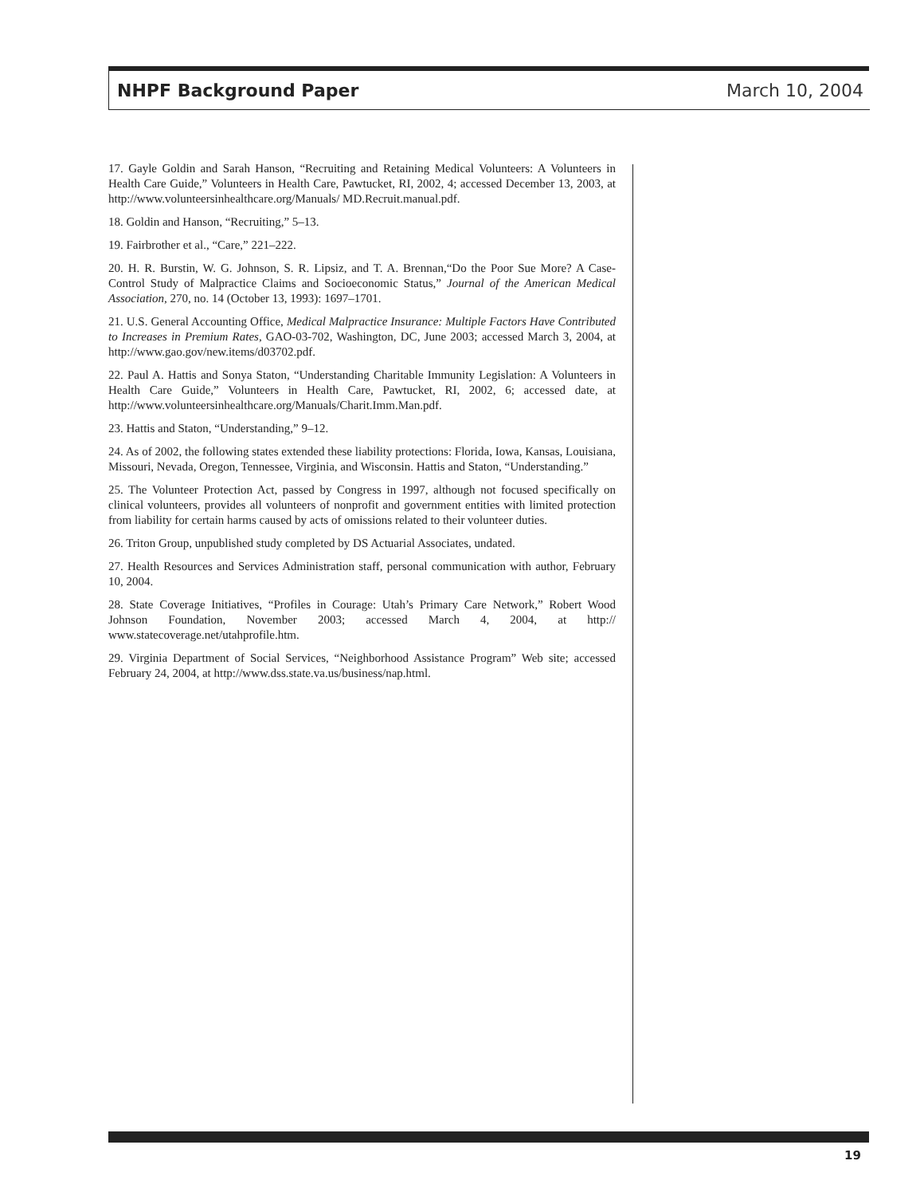NHPF Background Paper March 10, 2004
17. Gayle Goldin and Sarah Hanson, “Recruiting and Retaining Medical Volunteers: A Volunteers in Health Care Guide,” Volunteers in Health Care, Pawtucket, RI, 2002, 4; accessed December 13, 2003, at http://www.volunteersinhealthcare.org/Manuals/ MD.Recruit.manual.pdf.
18. Goldin and Hanson, “Recruiting,” 5–13.
19. Fairbrother et al., “Care,” 221–222.
20. H. R. Burstin, W. G. Johnson, S. R. Lipsiz, and T. A. Brennan,“Do the Poor Sue More? A Case-Control Study of Malpractice Claims and Socioeconomic Status,” Journal of the American Medical Association, 270, no. 14 (October 13, 1993): 1697–1701.
21. U.S. General Accounting Office, Medical Malpractice Insurance: Multiple Factors Have Contributed to Increases in Premium Rates, GAO-03-702, Washington, DC, June 2003; accessed March 3, 2004, at http://www.gao.gov/new.items/d03702.pdf.
22. Paul A. Hattis and Sonya Staton, “Understanding Charitable Immunity Legislation: A Volunteers in Health Care Guide,” Volunteers in Health Care, Pawtucket, RI, 2002, 6; accessed date, at http://www.volunteersinhealthcare.org/Manuals/Charit.Imm.Man.pdf.
23. Hattis and Staton, “Understanding,” 9–12.
24. As of 2002, the following states extended these liability protections: Florida, Iowa, Kansas, Louisiana, Missouri, Nevada, Oregon, Tennessee, Virginia, and Wisconsin. Hattis and Staton, “Understanding.”
25. The Volunteer Protection Act, passed by Congress in 1997, although not focused specifically on clinical volunteers, provides all volunteers of nonprofit and government entities with limited protection from liability for certain harms caused by acts of omissions related to their volunteer duties.
26. Triton Group, unpublished study completed by DS Actuarial Associates, undated.
27. Health Resources and Services Administration staff, personal communication with author, February 10, 2004.
28. State Coverage Initiatives, “Profiles in Courage: Utah’s Primary Care Network,” Robert Wood Johnson Foundation, November 2003; accessed March 4, 2004, at http:// www.statecoverage.net/utahprofile.htm.
29. Virginia Department of Social Services, “Neighborhood Assistance Program” Web site; accessed February 24, 2004, at http://www.dss.state.va.us/business/nap.html.
19